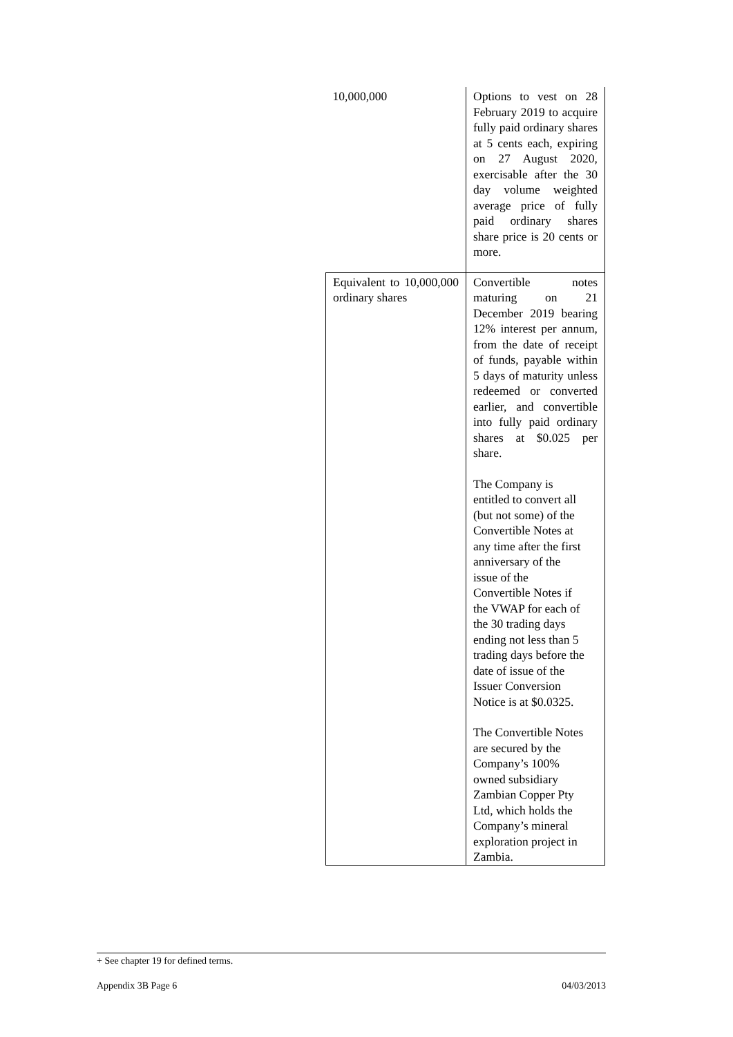| 10,000,000 | Options to vest on 28 February 2019 to acquire fully paid ordinary shares at 5 cents each, expiring on 27 August 2020, exercisable after the 30 day volume weighted average price of fully paid ordinary shares share price is 20 cents or more. |
| Equivalent to 10,000,000 ordinary shares | Convertible notes maturing on 21 December 2019 bearing 12% interest per annum, from the date of receipt of funds, payable within 5 days of maturity unless redeemed or converted earlier, and convertible into fully paid ordinary shares at $0.025 per share. The Company is entitled to convert all (but not some) of the Convertible Notes at any time after the first anniversary of the issue of the Convertible Notes if the VWAP for each of the 30 trading days ending not less than 5 trading days before the date of issue of the Issuer Conversion Notice is at $0.0325. The Convertible Notes are secured by the Company’s 100% owned subsidiary Zambian Copper Pty Ltd, which holds the Company’s mineral exploration project in Zambia. |
+ See chapter 19 for defined terms.
Appendix 3B Page 6 04/03/2013